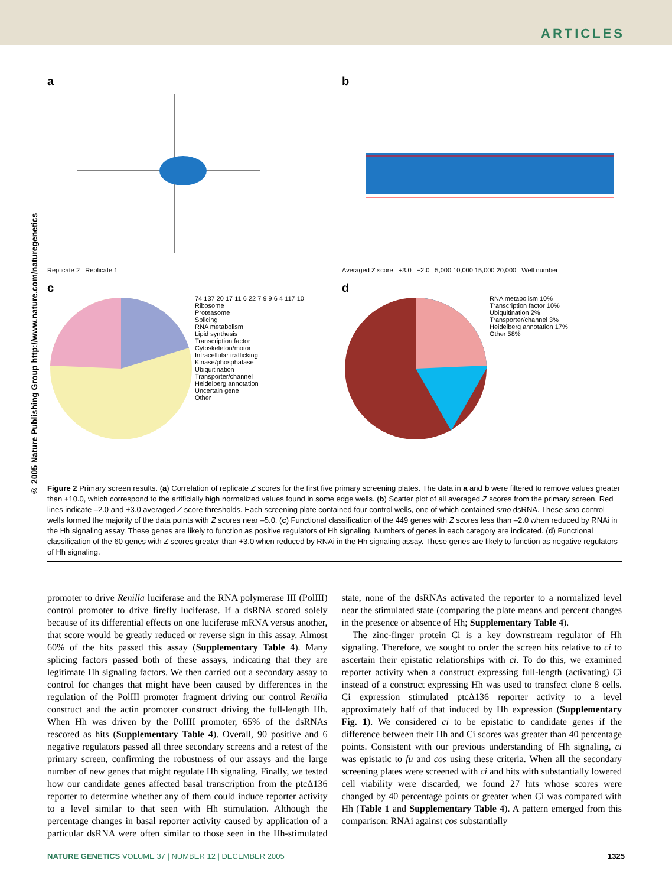ARTICLES
© 2005 Nature Publishing Group http://www.nature.com/naturegenetics
a
Replicate 2 Replicate 1
b
Averaged Z score +3.0 −2.0 5,000 10,000 15,000 20,000 Well number
c
74 137 20 17 11 6 22 7 9 9 6 4 117 10
Ribosome
Proteasome
Splicing
RNA metabolism
Lipid synthesis
Transcription factor
Cytoskeleton/motor
Intracellular trafficking
Kinase/phosphatase
Ubiquitination
Transporter/channel
Heidelberg annotation
Uncertain gene
Other
d
RNA metabolism 10%
Transcription factor 10%
Ubiquitination 2%
Transporter/channel 3%
Heidelberg annotation 17%
Other 58%
Figure 2 Primary screen results. (a) Correlation of replicate Z scores for the first five primary screening plates. The data in a and b were filtered to remove values greater than +10.0, which correspond to the artificially high normalized values found in some edge wells. (b) Scatter plot of all averaged Z scores from the primary screen. Red lines indicate –2.0 and +3.0 averaged Z score thresholds. Each screening plate contained four control wells, one of which contained smo dsRNA. These smo control wells formed the majority of the data points with Z scores near –5.0. (c) Functional classification of the 449 genes with Z scores less than –2.0 when reduced by RNAi in the Hh signaling assay. These genes are likely to function as positive regulators of Hh signaling. Numbers of genes in each category are indicated. (d) Functional classification of the 60 genes with Z scores greater than +3.0 when reduced by RNAi in the Hh signaling assay. These genes are likely to function as negative regulators of Hh signaling.
promoter to drive Renilla luciferase and the RNA polymerase III (PolIII) control promoter to drive firefly luciferase. If a dsRNA scored solely because of its differential effects on one luciferase mRNA versus another, that score would be greatly reduced or reverse sign in this assay. Almost 60% of the hits passed this assay (Supplementary Table 4). Many splicing factors passed both of these assays, indicating that they are legitimate Hh signaling factors. We then carried out a secondary assay to control for changes that might have been caused by differences in the regulation of the PolIII promoter fragment driving our control Renilla construct and the actin promoter construct driving the full-length Hh. When Hh was driven by the PolIII promoter, 65% of the dsRNAs rescored as hits (Supplementary Table 4). Overall, 90 positive and 6 negative regulators passed all three secondary screens and a retest of the primary screen, confirming the robustness of our assays and the large number of new genes that might regulate Hh signaling. Finally, we tested how our candidate genes affected basal transcription from the ptcΔ136 reporter to determine whether any of them could induce reporter activity to a level similar to that seen with Hh stimulation. Although the percentage changes in basal reporter activity caused by application of a particular dsRNA were often similar to those seen in the Hh-stimulated state, none of the dsRNAs activated the reporter to a normalized level near the stimulated state (comparing the plate means and percent changes in the presence or absence of Hh; Supplementary Table 4).
The zinc-finger protein Ci is a key downstream regulator of Hh signaling. Therefore, we sought to order the screen hits relative to ci to ascertain their epistatic relationships with ci. To do this, we examined reporter activity when a construct expressing full-length (activating) Ci instead of a construct expressing Hh was used to transfect clone 8 cells. Ci expression stimulated ptcΔ136 reporter activity to a level approximately half of that induced by Hh expression (Supplementary Fig. 1). We considered ci to be epistatic to candidate genes if the difference between their Hh and Ci scores was greater than 40 percentage points. Consistent with our previous understanding of Hh signaling, ci was epistatic to fu and cos using these criteria. When all the secondary screening plates were screened with ci and hits with substantially lowered cell viability were discarded, we found 27 hits whose scores were changed by 40 percentage points or greater when Ci was compared with Hh (Table 1 and Supplementary Table 4). A pattern emerged from this comparison: RNAi against cos substantially
NATURE GENETICS VOLUME 37 | NUMBER 12 | DECEMBER 2005 1325